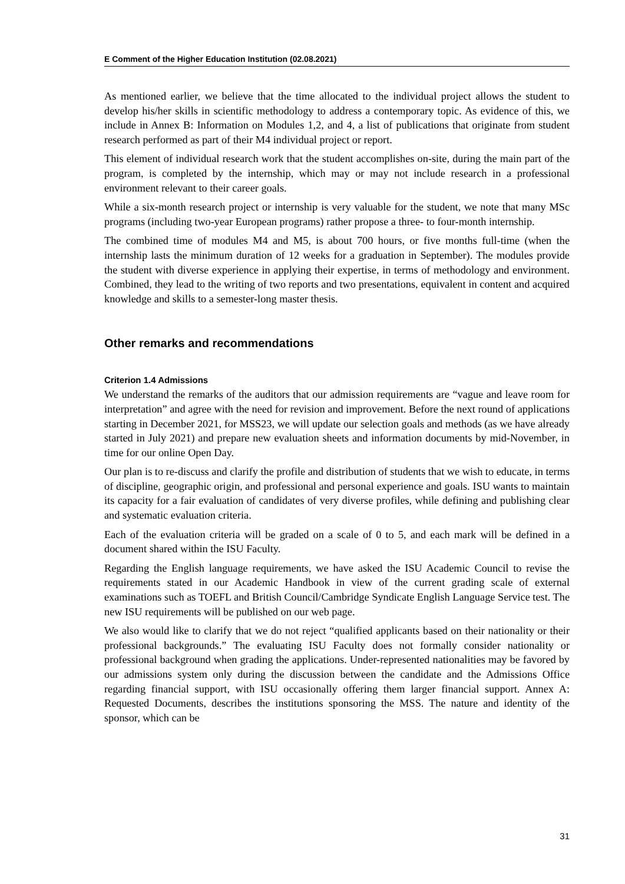E Comment of the Higher Education Institution (02.08.2021)
As mentioned earlier, we believe that the time allocated to the individual project allows the student to develop his/her skills in scientific methodology to address a contemporary topic. As evidence of this, we include in Annex B: Information on Modules 1,2, and 4, a list of publications that originate from student research performed as part of their M4 individual project or report.
This element of individual research work that the student accomplishes on-site, during the main part of the program, is completed by the internship, which may or may not include research in a professional environment relevant to their career goals.
While a six-month research project or internship is very valuable for the student, we note that many MSc programs (including two-year European programs) rather propose a three- to four-month internship.
The combined time of modules M4 and M5, is about 700 hours, or five months full-time (when the internship lasts the minimum duration of 12 weeks for a graduation in September). The modules provide the student with diverse experience in applying their expertise, in terms of methodology and environment. Combined, they lead to the writing of two reports and two presentations, equivalent in content and acquired knowledge and skills to a semester-long master thesis.
Other remarks and recommendations
Criterion 1.4 Admissions
We understand the remarks of the auditors that our admission requirements are “vague and leave room for interpretation” and agree with the need for revision and improvement. Before the next round of applications starting in December 2021, for MSS23, we will update our selection goals and methods (as we have already started in July 2021) and prepare new eval­uation sheets and information documents by mid-November, in time for our online Open Day.
Our plan is to re-discuss and clarify the profile and distribution of students that we wish to educate, in terms of discipline, geographic origin, and professional and personal experience and goals. ISU wants to maintain its capacity for a fair evaluation of candidates of very diverse profiles, while defining and publishing clear and systematic evaluation criteria.
Each of the evaluation criteria will be graded on a scale of 0 to 5, and each mark will be defined in a document shared within the ISU Faculty.
Regarding the English language requirements, we have asked the ISU Academic Council to revise the requirements stated in our Academic Handbook in view of the current grading scale of external examinations such as TOEFL and British Council/Cambridge Syndicate English Language Service test. The new ISU requirements will be published on our web page.
We also would like to clarify that we do not reject “qualified applicants based on their na­tionality or their professional backgrounds.” The evaluating ISU Faculty does not formally consider nationality or professional background when grading the applications. Under-rep­resented nationalities may be favored by our admissions system only during the discussion between the candidate and the Admissions Office regarding financial support, with ISU oc­casionally offering them larger financial support. Annex A: Requested Documents, describes the institutions sponsoring the MSS. The nature and identity of the sponsor, which can be
31